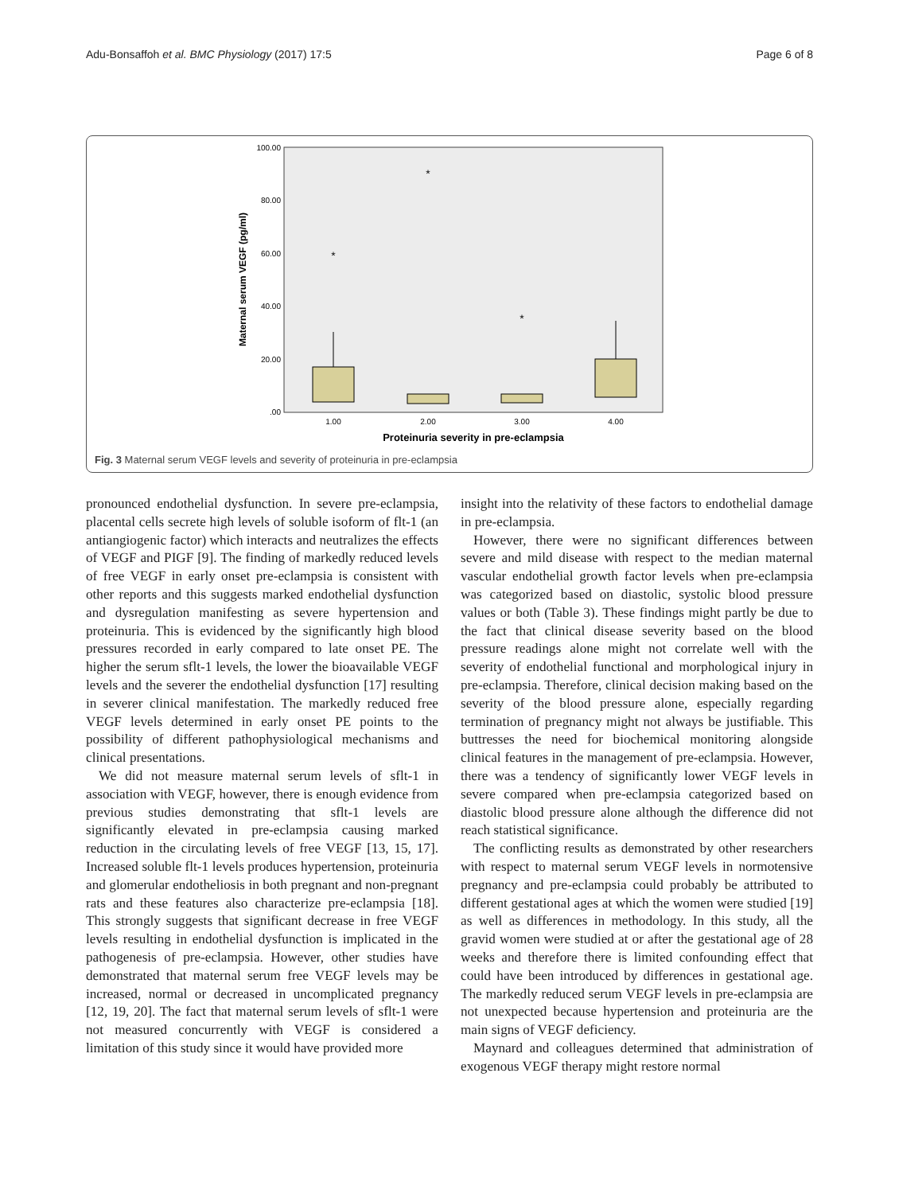Adu-Bonsaffoh et al. BMC Physiology (2017) 17:5 Page 6 of 8
100.00
80.00
60.00
40.00
20.00
.00
1.00
2.00
3.00
4.00
Proteinuria severity in pre-eclampsia
Maternal serum VEGF (pg/ml)
*
*
*
Fig. 3 Maternal serum VEGF levels and severity of proteinuria in pre-eclampsia
pronounced endothelial dysfunction. In severe pre-eclampsia, placental cells secrete high levels of soluble isoform of flt-1 (an antiangiogenic factor) which interacts and neutralizes the effects of VEGF and PIGF [9]. The finding of markedly reduced levels of free VEGF in early onset pre-eclampsia is consistent with other reports and this suggests marked endothelial dysfunction and dysregulation manifesting as severe hypertension and proteinuria. This is evidenced by the significantly high blood pressures recorded in early compared to late onset PE. The higher the serum sflt-1 levels, the lower the bioavailable VEGF levels and the severer the endothelial dysfunction [17] resulting in severer clinical manifestation. The markedly reduced free VEGF levels determined in early onset PE points to the possibility of different pathophysiological mechanisms and clinical presentations.
We did not measure maternal serum levels of sflt-1 in association with VEGF, however, there is enough evidence from previous studies demonstrating that sflt-1 levels are significantly elevated in pre-eclampsia causing marked reduction in the circulating levels of free VEGF [13, 15, 17]. Increased soluble flt-1 levels produces hypertension, proteinuria and glomerular endotheliosis in both pregnant and non-pregnant rats and these features also characterize pre-eclampsia [18]. This strongly suggests that significant decrease in free VEGF levels resulting in endothelial dysfunction is implicated in the pathogenesis of pre-eclampsia. However, other studies have demonstrated that maternal serum free VEGF levels may be increased, normal or decreased in uncomplicated pregnancy [12, 19, 20]. The fact that maternal serum levels of sflt-1 were not measured concurrently with VEGF is considered a limitation of this study since it would have provided more
insight into the relativity of these factors to endothelial damage in pre-eclampsia.
However, there were no significant differences between severe and mild disease with respect to the median maternal vascular endothelial growth factor levels when pre-eclampsia was categorized based on diastolic, systolic blood pressure values or both (Table 3). These findings might partly be due to the fact that clinical disease severity based on the blood pressure readings alone might not correlate well with the severity of endothelial functional and morphological injury in pre-eclampsia. Therefore, clinical decision making based on the severity of the blood pressure alone, especially regarding termination of pregnancy might not always be justifiable. This buttresses the need for biochemical monitoring alongside clinical features in the management of pre-eclampsia. However, there was a tendency of significantly lower VEGF levels in severe compared when pre-eclampsia categorized based on diastolic blood pressure alone although the difference did not reach statistical significance.
The conflicting results as demonstrated by other researchers with respect to maternal serum VEGF levels in normotensive pregnancy and pre-eclampsia could probably be attributed to different gestational ages at which the women were studied [19] as well as differences in methodology. In this study, all the gravid women were studied at or after the gestational age of 28 weeks and therefore there is limited confounding effect that could have been introduced by differences in gestational age. The markedly reduced serum VEGF levels in pre-eclampsia are not unexpected because hypertension and proteinuria are the main signs of VEGF deficiency.
Maynard and colleagues determined that administration of exogenous VEGF therapy might restore normal